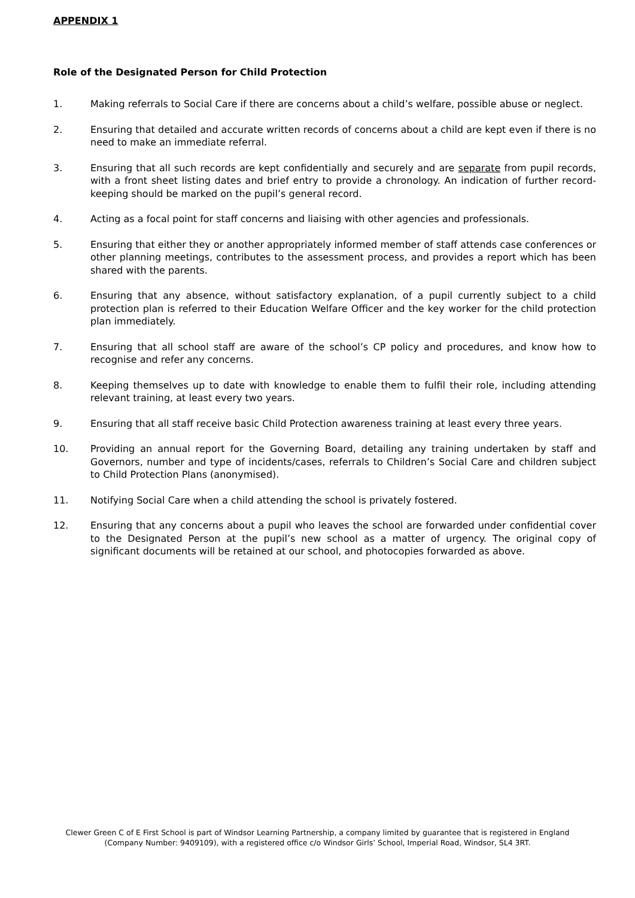APPENDIX 1
Role of the Designated Person for Child Protection
1. Making referrals to Social Care if there are concerns about a child’s welfare, possible abuse or neglect.
2. Ensuring that detailed and accurate written records of concerns about a child are kept even if there is no need to make an immediate referral.
3. Ensuring that all such records are kept confidentially and securely and are separate from pupil records, with a front sheet listing dates and brief entry to provide a chronology. An indication of further record-keeping should be marked on the pupil’s general record.
4. Acting as a focal point for staff concerns and liaising with other agencies and professionals.
5. Ensuring that either they or another appropriately informed member of staff attends case conferences or other planning meetings, contributes to the assessment process, and provides a report which has been shared with the parents.
6. Ensuring that any absence, without satisfactory explanation, of a pupil currently subject to a child protection plan is referred to their Education Welfare Officer and the key worker for the child protection plan immediately.
7. Ensuring that all school staff are aware of the school’s CP policy and procedures, and know how to recognise and refer any concerns.
8. Keeping themselves up to date with knowledge to enable them to fulfil their role, including attending relevant training, at least every two years.
9. Ensuring that all staff receive basic Child Protection awareness training at least every three years.
10. Providing an annual report for the Governing Board, detailing any training undertaken by staff and Governors, number and type of incidents/cases, referrals to Children’s Social Care and children subject to Child Protection Plans (anonymised).
11. Notifying Social Care when a child attending the school is privately fostered.
12. Ensuring that any concerns about a pupil who leaves the school are forwarded under confidential cover to the Designated Person at the pupil’s new school as a matter of urgency. The original copy of significant documents will be retained at our school, and photocopies forwarded as above.
Clewer Green C of E First School is part of Windsor Learning Partnership, a company limited by guarantee that is registered in England
(Company Number: 9409109), with a registered office c/o Windsor Girls’ School, Imperial Road, Windsor, SL4 3RT.